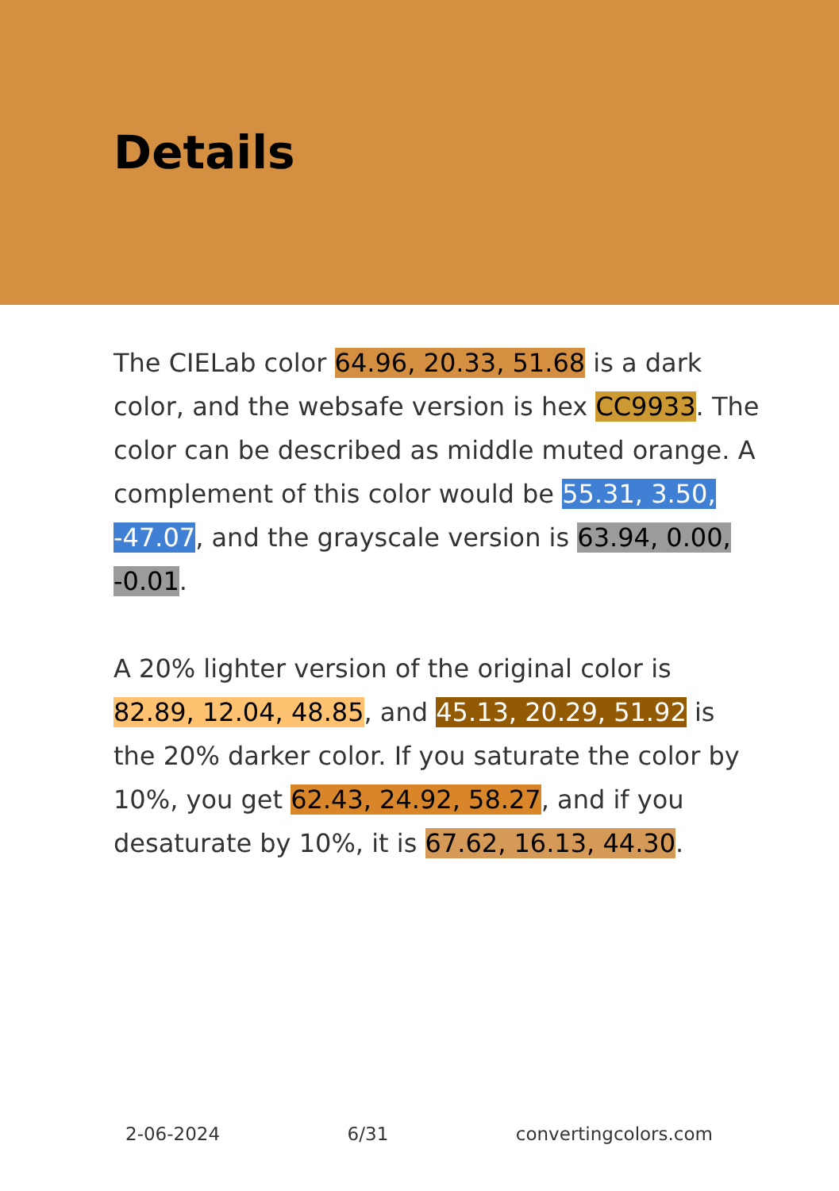Details
The CIELab color 64.96, 20.33, 51.68 is a dark color, and the websafe version is hex CC9933. The color can be described as middle muted orange. A complement of this color would be 55.31, 3.50, -47.07, and the grayscale version is 63.94, 0.00, -0.01.
A 20% lighter version of the original color is 82.89, 12.04, 48.85, and 45.13, 20.29, 51.92 is the 20% darker color. If you saturate the color by 10%, you get 62.43, 24.92, 58.27, and if you desaturate by 10%, it is 67.62, 16.13, 44.30.
2-06-2024 6/31 convertingcolors.com